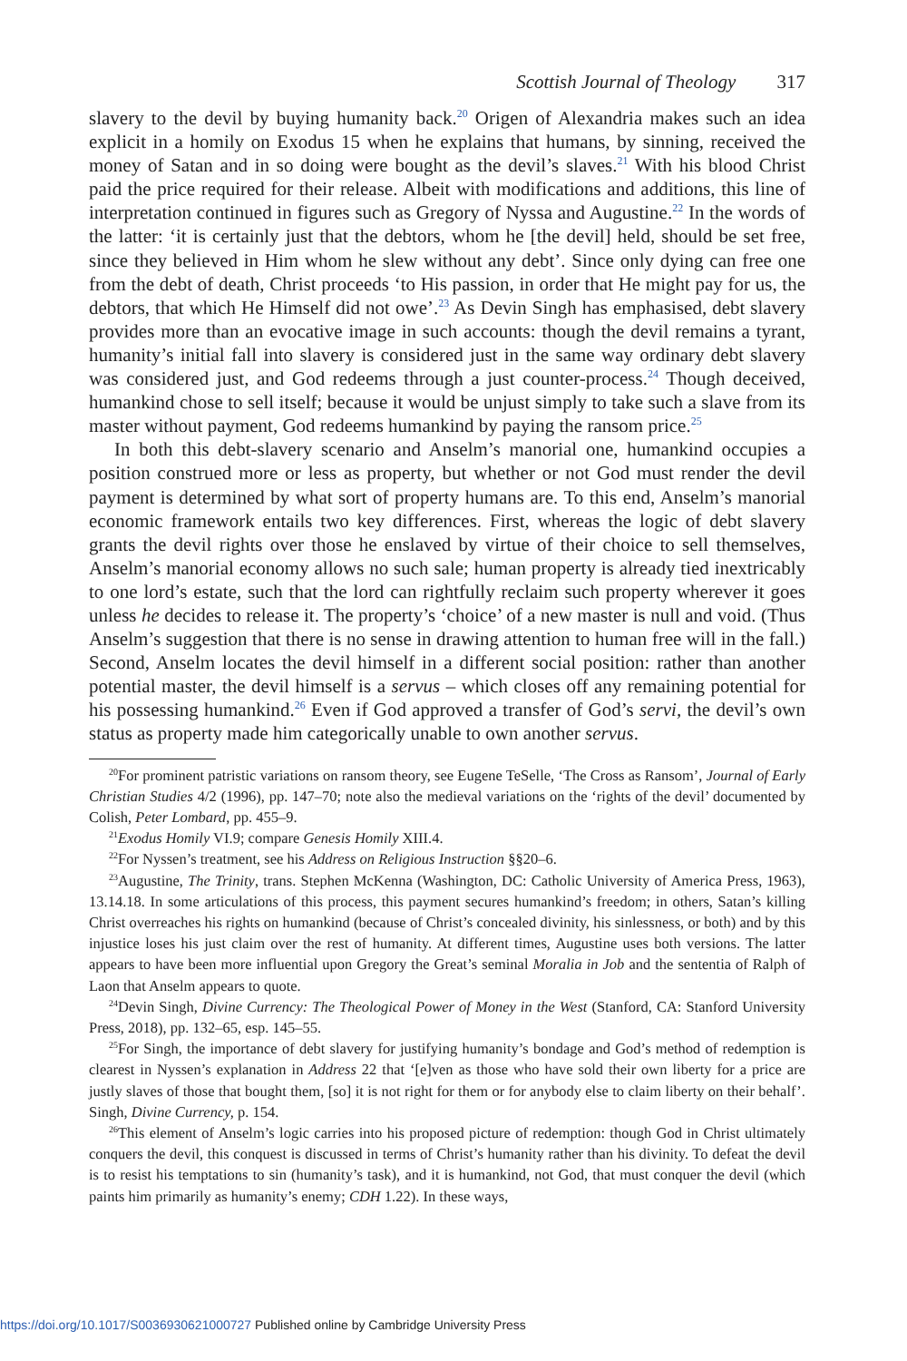Scottish Journal of Theology 317
slavery to the devil by buying humanity back.<sup>20</sup> Origen of Alexandria makes such an idea explicit in a homily on Exodus 15 when he explains that humans, by sinning, received the money of Satan and in so doing were bought as the devil’s slaves.<sup>21</sup> With his blood Christ paid the price required for their release. Albeit with modifications and additions, this line of interpretation continued in figures such as Gregory of Nyssa and Augustine.<sup>22</sup> In the words of the latter: ‘it is certainly just that the debtors, whom he [the devil] held, should be set free, since they believed in Him whom he slew without any debt’. Since only dying can free one from the debt of death, Christ proceeds ‘to His passion, in order that He might pay for us, the debtors, that which He Himself did not owe’.<sup>23</sup> As Devin Singh has emphasised, debt slavery provides more than an evocative image in such accounts: though the devil remains a tyrant, humanity’s initial fall into slavery is considered just in the same way ordinary debt slavery was considered just, and God redeems through a just counter-process.<sup>24</sup> Though deceived, humankind chose to sell itself; because it would be unjust simply to take such a slave from its master without payment, God redeems humankind by paying the ransom price.<sup>25</sup>
In both this debt-slavery scenario and Anselm’s manorial one, humankind occupies a position construed more or less as property, but whether or not God must render the devil payment is determined by what sort of property humans are. To this end, Anselm’s manorial economic framework entails two key differences. First, whereas the logic of debt slavery grants the devil rights over those he enslaved by virtue of their choice to sell themselves, Anselm’s manorial economy allows no such sale; human property is already tied inextricably to one lord’s estate, such that the lord can rightfully reclaim such property wherever it goes unless he decides to release it. The property’s ‘choice’ of a new master is null and void. (Thus Anselm’s suggestion that there is no sense in drawing attention to human free will in the fall.) Second, Anselm locates the devil himself in a different social position: rather than another potential master, the devil himself is a servus – which closes off any remaining potential for his possessing humankind.<sup>26</sup> Even if God approved a transfer of God’s servi, the devil’s own status as property made him categorically unable to own another servus.
<sup>20</sup> For prominent patristic variations on ransom theory, see Eugene TeSelle, ‘The Cross as Ransom’, Journal of Early Christian Studies 4/2 (1996), pp. 147–70; note also the medieval variations on the ‘rights of the devil’ documented by Colish, Peter Lombard, pp. 455–9.
<sup>21</sup> Exodus Homily VI.9; compare Genesis Homily XIII.4.
<sup>22</sup> For Nyssen’s treatment, see his Address on Religious Instruction §§20–6.
<sup>23</sup> Augustine, The Trinity, trans. Stephen McKenna (Washington, DC: Catholic University of America Press, 1963), 13.14.18. In some articulations of this process, this payment secures humankind’s freedom; in others, Satan’s killing Christ overreaches his rights on humankind (because of Christ’s concealed divinity, his sinlessness, or both) and by this injustice loses his just claim over the rest of humanity. At different times, Augustine uses both versions. The latter appears to have been more influential upon Gregory the Great’s seminal Moralia in Job and the sententia of Ralph of Laon that Anselm appears to quote.
<sup>24</sup> Devin Singh, Divine Currency: The Theological Power of Money in the West (Stanford, CA: Stanford University Press, 2018), pp. 132–65, esp. 145–55.
<sup>25</sup> For Singh, the importance of debt slavery for justifying humanity’s bondage and God’s method of redemption is clearest in Nyssen’s explanation in Address 22 that ‘[e]ven as those who have sold their own liberty for a price are justly slaves of those that bought them, [so] it is not right for them or for anybody else to claim liberty on their behalf’. Singh, Divine Currency, p. 154.
<sup>26</sup> This element of Anselm’s logic carries into his proposed picture of redemption: though God in Christ ultimately conquers the devil, this conquest is discussed in terms of Christ’s humanity rather than his divinity. To defeat the devil is to resist his temptations to sin (humanity’s task), and it is humankind, not God, that must conquer the devil (which paints him primarily as humanity’s enemy; CDH 1.22). In these ways,
https://doi.org/10.1017/S0036930621000727 Published online by Cambridge University Press